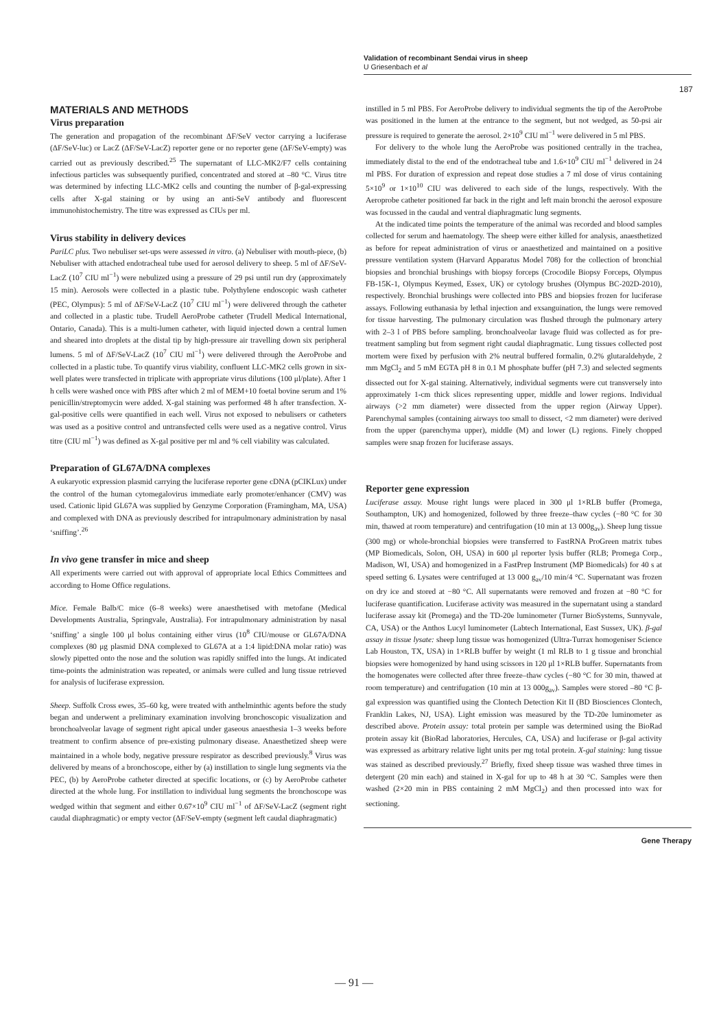Validation of recombinant Sendai virus in sheep
U Griesenbach et al
187
MATERIALS AND METHODS
Virus preparation
The generation and propagation of the recombinant ΔF/SeV vector carrying a luciferase (ΔF/SeV-luc) or LacZ (ΔF/SeV-LacZ) reporter gene or no reporter gene (ΔF/SeV-empty) was carried out as previously described.<sup>25</sup> The supernatant of LLC-MK2/F7 cells containing infectious particles was subsequently purified, concentrated and stored at –80 °C. Virus titre was determined by infecting LLC-MK2 cells and counting the number of β-gal-expressing cells after X-gal staining or by using an anti-SeV antibody and fluorescent immunohistochemistry. The titre was expressed as CIUs per ml.
Virus stability in delivery devices
PariLC plus. Two nebuliser set-ups were assessed in vitro. (a) Nebuliser with mouth-piece, (b) Nebuliser with attached endotracheal tube used for aerosol delivery to sheep. 5 ml of ΔF/SeV-LacZ (10<sup>7</sup> CIU ml<sup>−1</sup>) were nebulized using a pressure of 29 psi until run dry (approximately 15 min). Aerosols were collected in a plastic tube. Polythylene endoscopic wash catheter (PEC, Olympus): 5 ml of ΔF/SeV-LacZ (10<sup>7</sup> CIU ml<sup>−1</sup>) were delivered through the catheter and collected in a plastic tube. Trudell AeroProbe catheter (Trudell Medical International, Ontario, Canada). This is a multi-lumen catheter, with liquid injected down a central lumen and sheared into droplets at the distal tip by high-pressure air travelling down six peripheral lumens. 5 ml of ΔF/SeV-LacZ (10<sup>7</sup> CIU ml<sup>−1</sup>) were delivered through the AeroProbe and collected in a plastic tube. To quantify virus viability, confluent LLC-MK2 cells grown in six-well plates were transfected in triplicate with appropriate virus dilutions (100 μl/plate). After 1 h cells were washed once with PBS after which 2 ml of MEM+10 foetal bovine serum and 1% penicillin/streptomycin were added. X-gal staining was performed 48 h after transfection. X-gal-positive cells were quantified in each well. Virus not exposed to nebulisers or catheters was used as a positive control and untransfected cells were used as a negative control. Virus titre (CIU ml<sup>−1</sup>) was defined as X-gal positive per ml and % cell viability was calculated.
Preparation of GL67A/DNA complexes
A eukaryotic expression plasmid carrying the luciferase reporter gene cDNA (pCIKLux) under the control of the human cytomegalovirus immediate early promoter/enhancer (CMV) was used. Cationic lipid GL67A was supplied by Genzyme Corporation (Framingham, MA, USA) and complexed with DNA as previously described for intrapulmonary administration by nasal ‘sniffing’.<sup>26</sup>
In vivo gene transfer in mice and sheep
All experiments were carried out with approval of appropriate local Ethics Committees and according to Home Office regulations.
Mice. Female Balb/C mice (6–8 weeks) were anaesthetised with metofane (Medical Developments Australia, Springvale, Australia). For intrapulmonary administration by nasal ‘sniffing’ a single 100 μl bolus containing either virus (10<sup>8</sup> CIU/mouse or GL67A/DNA complexes (80 μg plasmid DNA complexed to GL67A at a 1:4 lipid:DNA molar ratio) was slowly pipetted onto the nose and the solution was rapidly sniffed into the lungs. At indicated time-points the administration was repeated, or animals were culled and lung tissue retrieved for analysis of luciferase expression.
Sheep. Suffolk Cross ewes, 35–60 kg, were treated with anthelminthic agents before the study began and underwent a preliminary examination involving bronchoscopic visualization and bronchoalveolar lavage of segment right apical under gaseous anaesthesia 1–3 weeks before treatment to confirm absence of pre-existing pulmonary disease. Anaesthetized sheep were maintained in a whole body, negative pressure respirator as described previously.<sup>8</sup> Virus was delivered by means of a bronchoscope, either by (a) instillation to single lung segments via the PEC, (b) by AeroProbe catheter directed at specific locations, or (c) by AeroProbe catheter directed at the whole lung. For instillation to individual lung segments the bronchoscope was wedged within that segment and either 0.67×10<sup>9</sup> CIU ml<sup>−1</sup> of ΔF/SeV-LacZ (segment right caudal diaphragmatic) or empty vector (ΔF/SeV-empty (segment left caudal diaphragmatic)
instilled in 5 ml PBS. For AeroProbe delivery to individual segments the tip of the AeroProbe was positioned in the lumen at the entrance to the segment, but not wedged, as 50-psi air pressure is required to generate the aerosol. 2×10<sup>9</sup> CIU ml<sup>−1</sup> were delivered in 5 ml PBS.
For delivery to the whole lung the AeroProbe was positioned centrally in the trachea, immediately distal to the end of the endotracheal tube and 1.6×10<sup>9</sup> CIU ml<sup>−1</sup> delivered in 24 ml PBS. For duration of expression and repeat dose studies a 7 ml dose of virus containing 5×10<sup>9</sup> or 1×10<sup>10</sup> CIU was delivered to each side of the lungs, respectively. With the Aeroprobe catheter positioned far back in the right and left main bronchi the aerosol exposure was focussed in the caudal and ventral diaphragmatic lung segments.
At the indicated time points the temperature of the animal was recorded and blood samples collected for serum and haematology. The sheep were either killed for analysis, anaesthetized as before for repeat administration of virus or anaesthetized and maintained on a positive pressure ventilation system (Harvard Apparatus Model 708) for the collection of bronchial biopsies and bronchial brushings with biopsy forceps (Crocodile Biopsy Forceps, Olympus FB-15K-1, Olympus Keymed, Essex, UK) or cytology brushes (Olympus BC-202D-2010), respectively. Bronchial brushings were collected into PBS and biopsies frozen for luciferase assays. Following euthanasia by lethal injection and exsanguination, the lungs were removed for tissue harvesting. The pulmonary circulation was flushed through the pulmonary artery with 2–3 l of PBS before sampling. bronchoalveolar lavage fluid was collected as for pre-treatment sampling but from segment right caudal diaphragmatic. Lung tissues collected post mortem were fixed by perfusion with 2% neutral buffered formalin, 0.2% glutaraldehyde, 2 mm MgCl<sub>2</sub> and 5 mM EGTA pH 8 in 0.1 M phosphate buffer (pH 7.3) and selected segments dissected out for X-gal staining. Alternatively, individual segments were cut transversely into approximately 1-cm thick slices representing upper, middle and lower regions. Individual airways (>2 mm diameter) were dissected from the upper region (Airway Upper). Parenchymal samples (containing airways too small to dissect, <2 mm diameter) were derived from the upper (parenchyma upper), middle (M) and lower (L) regions. Finely chopped samples were snap frozen for luciferase assays.
Reporter gene expression
Luciferase assay. Mouse right lungs were placed in 300 μl 1×RLB buffer (Promega, Southampton, UK) and homogenized, followed by three freeze–thaw cycles (−80 °C for 30 min, thawed at room temperature) and centrifugation (10 min at 13 000g<sub>av</sub>). Sheep lung tissue (300 mg) or whole-bronchial biopsies were transferred to FastRNA ProGreen matrix tubes (MP Biomedicals, Solon, OH, USA) in 600 μl reporter lysis buffer (RLB; Promega Corp., Madison, WI, USA) and homogenized in a FastPrep Instrument (MP Biomedicals) for 40 s at speed setting 6. Lysates were centrifuged at 13 000 g<sub>av</sub>/10 min/4 °C. Supernatant was frozen on dry ice and stored at −80 °C. All supernatants were removed and frozen at −80 °C for luciferase quantification. Luciferase activity was measured in the supernatant using a standard luciferase assay kit (Promega) and the TD-20e luminometer (Turner BioSystems, Sunnyvale, CA, USA) or the Anthos Lucyl luminometer (Labtech International, East Sussex, UK). β-gal assay in tissue lysate: sheep lung tissue was homogenized (Ultra-Turrax homogeniser Science Lab Houston, TX, USA) in 1×RLB buffer by weight (1 ml RLB to 1 g tissue and bronchial biopsies were homogenized by hand using scissors in 120 μl 1×RLB buffer. Supernatants from the homogenates were collected after three freeze–thaw cycles (−80 °C for 30 min, thawed at room temperature) and centrifugation (10 min at 13 000g<sub>av</sub>). Samples were stored –80 °C β-gal expression was quantified using the Clontech Detection Kit II (BD Biosciences Clontech, Franklin Lakes, NJ, USA). Light emission was measured by the TD-20e luminometer as described above. Protein assay: total protein per sample was determined using the BioRad protein assay kit (BioRad laboratories, Hercules, CA, USA) and luciferase or β-gal activity was expressed as arbitrary relative light units per mg total protein. X-gal staining: lung tissue was stained as described previously.<sup>27</sup> Briefly, fixed sheep tissue was washed three times in detergent (20 min each) and stained in X-gal for up to 48 h at 30 °C. Samples were then washed (2×20 min in PBS containing 2 mM MgCl<sub>2</sub>) and then processed into wax for sectioning.
Gene Therapy
— 91 —